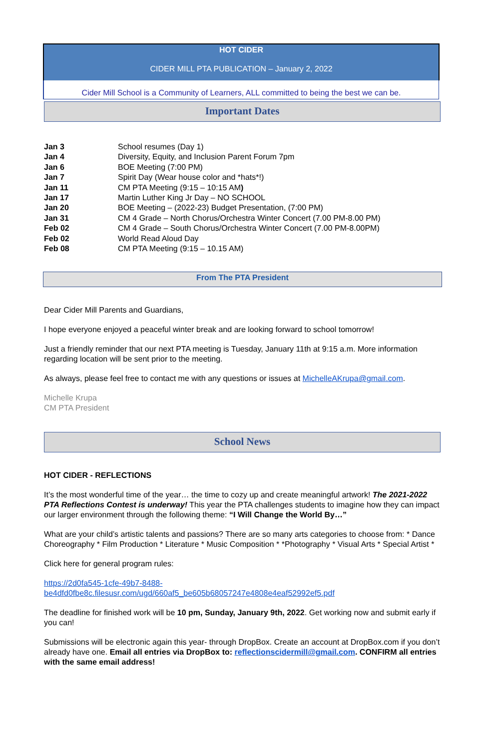HOT CIDER
CIDER MILL PTA PUBLICATION – January 2, 2022
Cider Mill School is a Community of Learners, ALL committed to being the best we can be.
Important Dates
| Jan 3 | School resumes (Day 1) |
| Jan 4 | Diversity, Equity, and Inclusion Parent Forum 7pm |
| Jan 6 | BOE Meeting (7:00 PM) |
| Jan 7 | Spirit Day (Wear house color and *hats*!) |
| Jan 11 | CM PTA Meeting (9:15 – 10:15 AM ) |
| Jan 17 | Martin Luther King Jr Day – NO SCHOOL |
| Jan 20 | BOE Meeting – (2022-23) Budget Presentation, (7:00 PM) |
| Jan 31 | CM 4 Grade – North Chorus/Orchestra Winter Concert (7.00 PM-8.00 PM) |
| Feb 02 | CM 4 Grade – South Chorus/Orchestra Winter Concert (7.00 PM-8.00PM) |
| Feb 02 | World Read Aloud Day |
| Feb 08 | CM PTA Meeting (9:15 – 10.15 AM) |
From The PTA President
Dear Cider Mill Parents and Guardians,
I hope everyone enjoyed a peaceful winter break and are looking forward to school tomorrow!
Just a friendly reminder that our next PTA meeting is Tuesday, January 11th at 9:15 a.m. More information regarding location will be sent prior to the meeting.
As always, please feel free to contact me with any questions or issues at MichelleAKrupa@gmail.com.
Michelle Krupa
CM PTA President
School News
HOT CIDER - REFLECTIONS
It’s the most wonderful time of the year… the time to cozy up and create meaningful artwork! The 2021-2022 PTA Reflections Contest is underway! This year the PTA challenges students to imagine how they can impact our larger environment through the following theme: “I Will Change the World By…”
What are your child’s artistic talents and passions? There are so many arts categories to choose from: * Dance Choreography * Film Production * Literature * Music Composition * *Photography * Visual Arts * Special Artist *
Click here for general program rules:
https://2d0fa545-1cfe-49b7-8488-
be4dfd0fbe8c.filesusr.com/ugd/660af5_be605b68057247e4808e4eaf52992ef5.pdf
The deadline for finished work will be 10 pm, Sunday, January 9th, 2022. Get working now and submit early if you can!
Submissions will be electronic again this year- through DropBox. Create an account at DropBox.com if you don’t already have one. Email all entries via DropBox to: reflectionscidermill@gmail.com. CONFIRM all entries with the same email address!